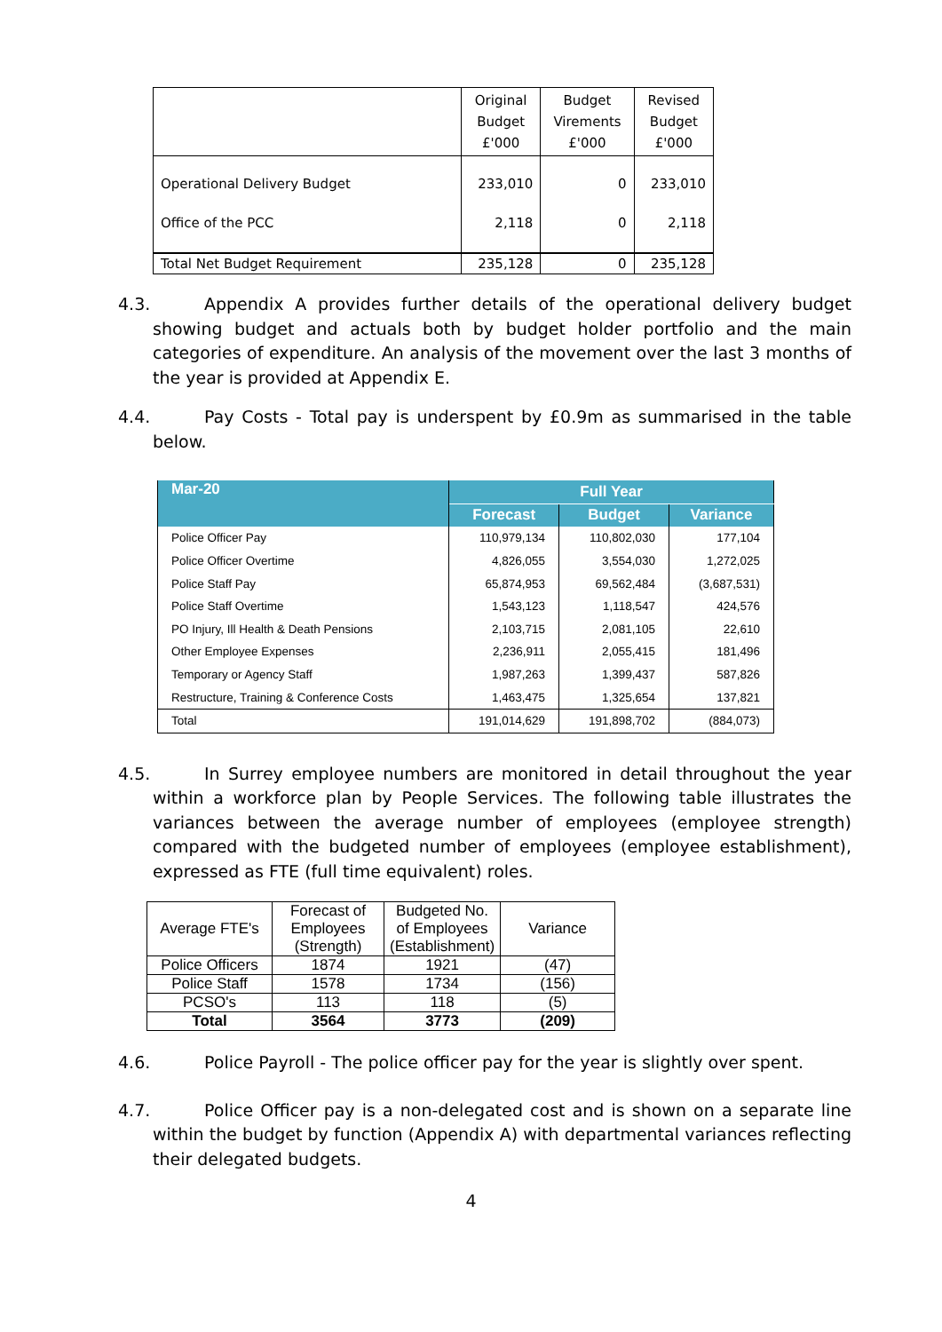| | Original Budget £'000 | Budget Virements £'000 | Revised Budget £'000 |
| --- | --- | --- | --- |
| Operational Delivery Budget | 233,010 | 0 | 233,010 |
| Office of the PCC | 2,118 | 0 | 2,118 |
| Total Net Budget Requirement | 235,128 | 0 | 235,128 |
4.3. Appendix A provides further details of the operational delivery budget showing budget and actuals both by budget holder portfolio and the main categories of expenditure. An analysis of the movement over the last 3 months of the year is provided at Appendix E.
4.4. Pay Costs - Total pay is underspent by £0.9m as summarised in the table below.
| Mar-20 | Full Year | | |
| | Forecast | Budget | Variance |
| Police Officer Pay | 110,979,134 | 110,802,030 | 177,104 |
| Police Officer Overtime | 4,826,055 | 3,554,030 | 1,272,025 |
| Police Staff Pay | 65,874,953 | 69,562,484 | (3,687,531) |
| Police Staff Overtime | 1,543,123 | 1,118,547 | 424,576 |
| PO Injury, Ill Health & Death Pensions | 2,103,715 | 2,081,105 | 22,610 |
| Other Employee Expenses | 2,236,911 | 2,055,415 | 181,496 |
| Temporary or Agency Staff | 1,987,263 | 1,399,437 | 587,826 |
| Restructure, Training & Conference Costs | 1,463,475 | 1,325,654 | 137,821 |
| Total | 191,014,629 | 191,898,702 | (884,073) |
4.5. In Surrey employee numbers are monitored in detail throughout the year within a workforce plan by People Services. The following table illustrates the variances between the average number of employees (employee strength) compared with the budgeted number of employees (employee establishment), expressed as FTE (full time equivalent) roles.
| Average FTE's | Forecast of Employees (Strength) | Budgeted No. of Employees (Establishment) | Variance |
| Police Officers | 1874 | 1921 | (47) |
| Police Staff | 1578 | 1734 | (156) |
| PCSO's | 113 | 118 | (5) |
| Total | 3564 | 3773 | (209) |
4.6. Police Payroll - The police officer pay for the year is slightly over spent.
4.7. Police Officer pay is a non-delegated cost and is shown on a separate line within the budget by function (Appendix A) with departmental variances reflecting their delegated budgets.
4